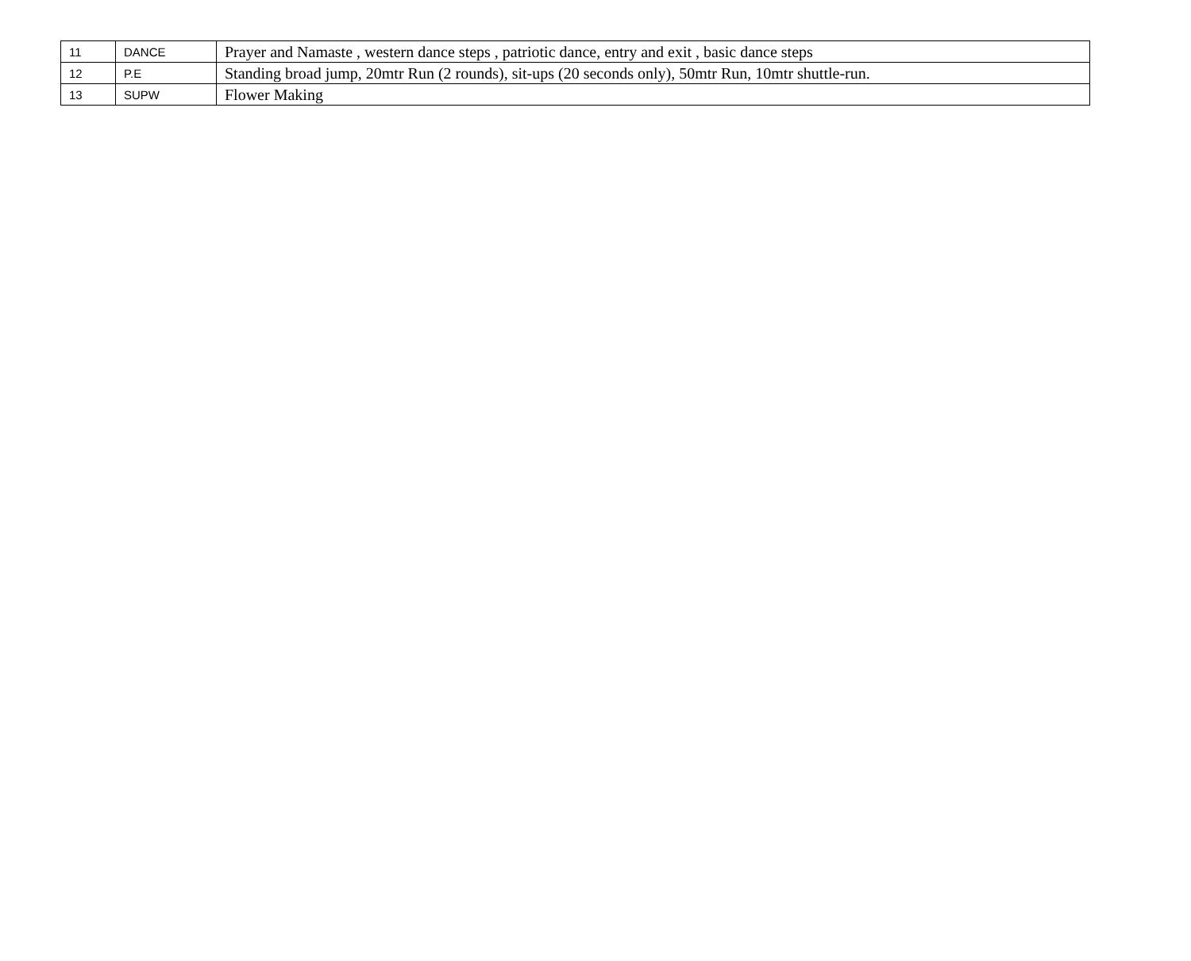| 11 | DANCE | Prayer and Namaste , western dance steps , patriotic dance, entry and exit , basic dance steps |
| 12 | P.E | Standing broad jump, 20mtr Run (2 rounds), sit-ups (20 seconds only), 50mtr Run, 10mtr shuttle-run. |
| 13 | SUPW | Flower Making |